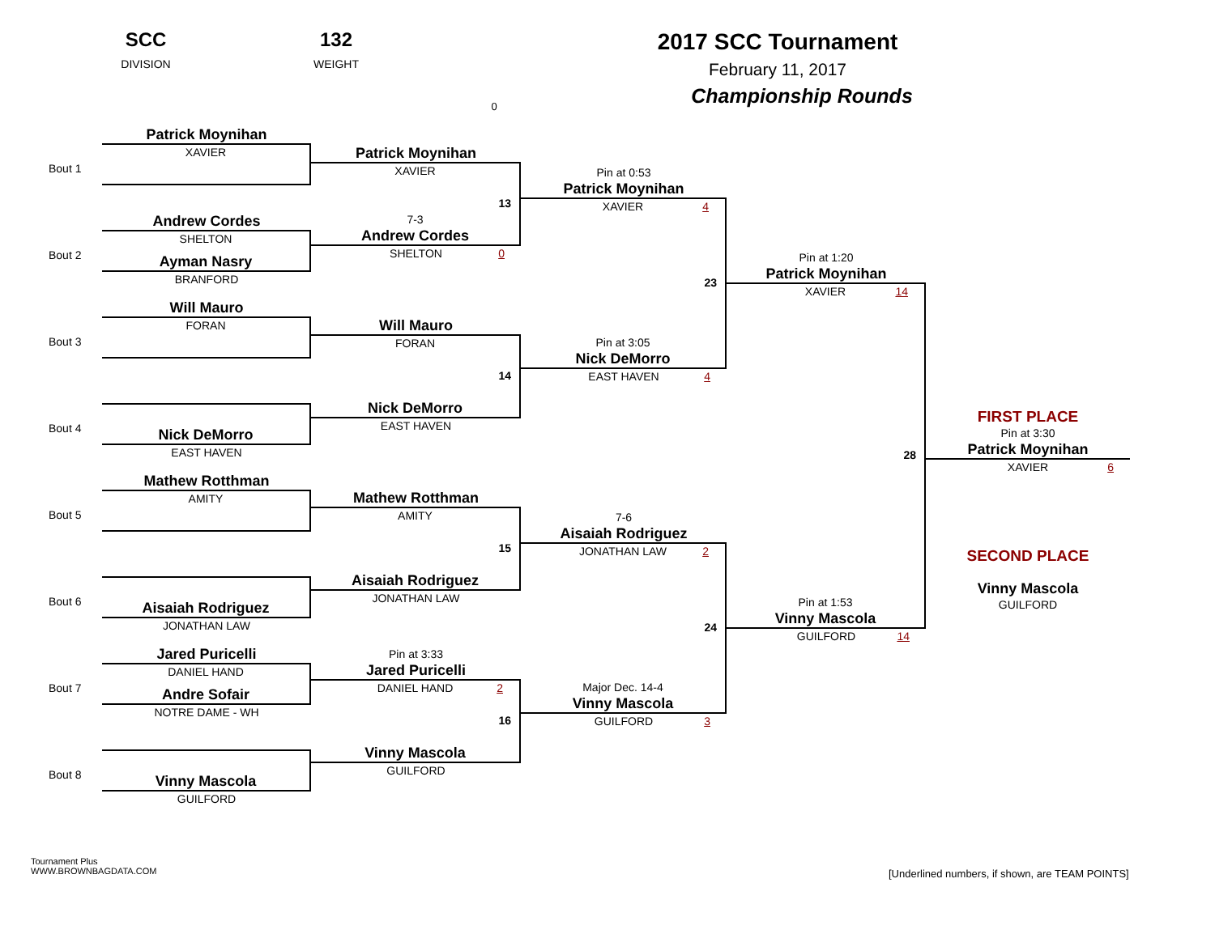SCC
DIVISION
132
WEIGHT
0
2017 SCC Tournament
February 11, 2017
Championship Rounds
Bout 1
Patrick Moynihan
XAVIER
Bout 2
Andrew Cordes
SHELTON
Ayman Nasry
BRANFORD
Bout 3
Will Mauro
FORAN
Bout 4
Nick DeMorro
EAST HAVEN
Bout 5
Mathew Rotthman
AMITY
Bout 6
Aisaiah Rodriguez
JONATHAN LAW
Bout 7
Jared Puricelli
DANIEL HAND
Andre Sofair
NOTRE DAME - WH
Bout 8
Vinny Mascola
GUILFORD
Patrick Moynihan
XAVIER
13
7-3
Andrew Cordes
SHELTON 0
Will Mauro
FORAN
14
Nick DeMorro
EAST HAVEN
Mathew Rotthman
AMITY
15
Aisaiah Rodriguez
JONATHAN LAW
Pin at 3:33
Jared Puricelli
DANIEL HAND 2
16
Vinny Mascola
GUILFORD
Pin at 0:53
Patrick Moynihan
XAVIER 4
23
Pin at 3:05
Nick DeMorro
EAST HAVEN 4
7-6
Aisaiah Rodriguez
JONATHAN LAW 2
24
Major Dec. 14-4
Vinny Mascola
GUILFORD 3
Pin at 1:20
Patrick Moynihan
XAVIER 14
28
Pin at 1:53
Vinny Mascola
GUILFORD 14
FIRST PLACE
Pin at 3:30
Patrick Moynihan
XAVIER 6
SECOND PLACE
Vinny Mascola
GUILFORD
Tournament Plus
WWW.BROWNBAGDATA.COM
[Underlined numbers, if shown, are TEAM POINTS]